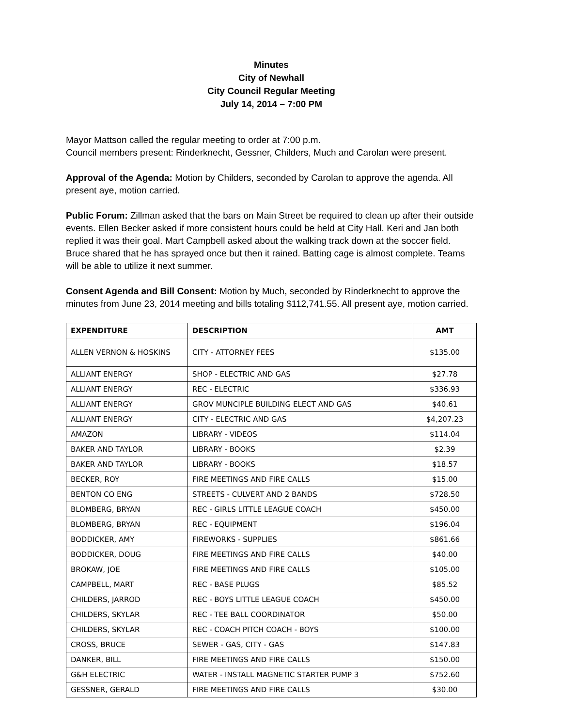Minutes
City of Newhall
City Council Regular Meeting
July 14, 2014 – 7:00 PM
Mayor Mattson called the regular meeting to order at 7:00 p.m.
Council members present: Rinderknecht, Gessner, Childers, Much and Carolan were present.
Approval of the Agenda: Motion by Childers, seconded by Carolan to approve the agenda. All present aye, motion carried.
Public Forum: Zillman asked that the bars on Main Street be required to clean up after their outside events. Ellen Becker asked if more consistent hours could be held at City Hall. Keri and Jan both replied it was their goal. Mart Campbell asked about the walking track down at the soccer field. Bruce shared that he has sprayed once but then it rained. Batting cage is almost complete. Teams will be able to utilize it next summer.
Consent Agenda and Bill Consent: Motion by Much, seconded by Rinderknecht to approve the minutes from June 23, 2014 meeting and bills totaling $112,741.55. All present aye, motion carried.
| EXPENDITURE | DESCRIPTION | AMT |
| --- | --- | --- |
| ALLEN VERNON & HOSKINS | CITY - ATTORNEY FEES | $135.00 |
| ALLIANT ENERGY | SHOP - ELECTRIC AND GAS | $27.78 |
| ALLIANT ENERGY | REC - ELECTRIC | $336.93 |
| ALLIANT ENERGY | GROV MUNCIPLE BUILDING ELECT AND GAS | $40.61 |
| ALLIANT ENERGY | CITY - ELECTRIC AND GAS | $4,207.23 |
| AMAZON | LIBRARY - VIDEOS | $114.04 |
| BAKER AND TAYLOR | LIBRARY - BOOKS | $2.39 |
| BAKER AND TAYLOR | LIBRARY - BOOKS | $18.57 |
| BECKER, ROY | FIRE MEETINGS AND FIRE CALLS | $15.00 |
| BENTON CO ENG | STREETS - CULVERT AND 2 BANDS | $728.50 |
| BLOMBERG, BRYAN | REC - GIRLS LITTLE LEAGUE COACH | $450.00 |
| BLOMBERG, BRYAN | REC - EQUIPMENT | $196.04 |
| BODDICKER, AMY | FIREWORKS - SUPPLIES | $861.66 |
| BODDICKER, DOUG | FIRE MEETINGS AND FIRE CALLS | $40.00 |
| BROKAW, JOE | FIRE MEETINGS AND FIRE CALLS | $105.00 |
| CAMPBELL, MART | REC - BASE PLUGS | $85.52 |
| CHILDERS, JARROD | REC - BOYS LITTLE LEAGUE COACH | $450.00 |
| CHILDERS, SKYLAR | REC - TEE BALL COORDINATOR | $50.00 |
| CHILDERS, SKYLAR | REC - COACH PITCH COACH - BOYS | $100.00 |
| CROSS, BRUCE | SEWER - GAS, CITY - GAS | $147.83 |
| DANKER, BILL | FIRE MEETINGS AND FIRE CALLS | $150.00 |
| G&H ELECTRIC | WATER - INSTALL MAGNETIC STARTER PUMP 3 | $752.60 |
| GESSNER, GERALD | FIRE MEETINGS AND FIRE CALLS | $30.00 |